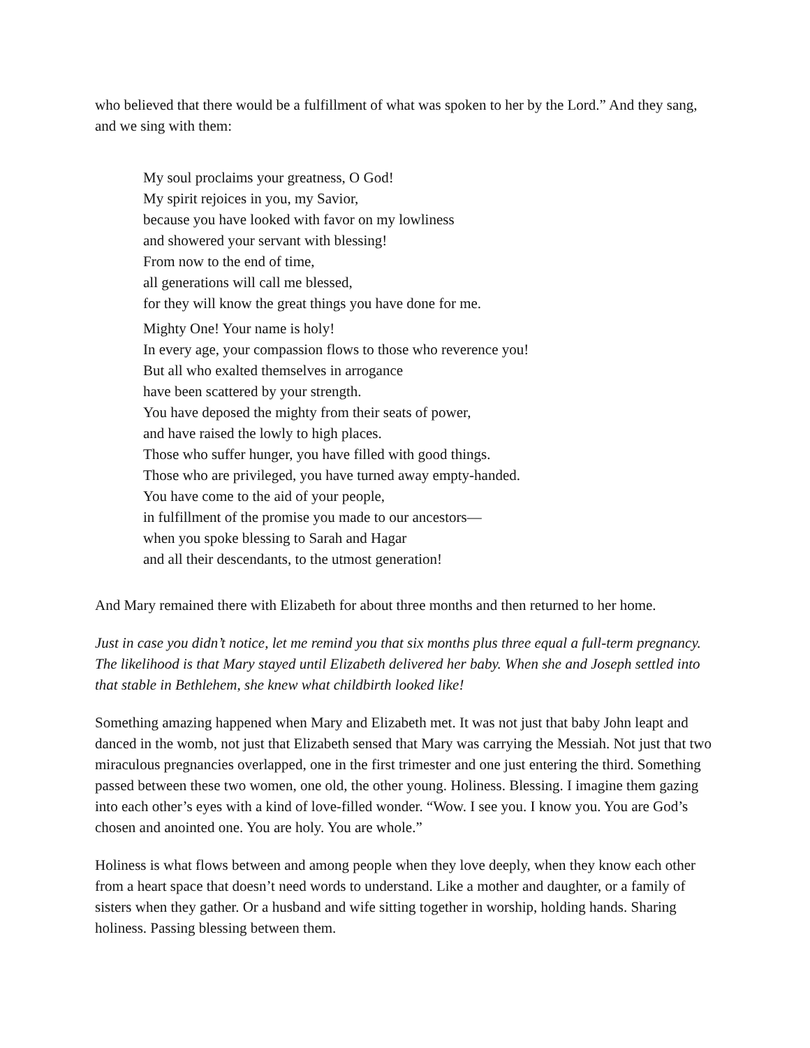who believed that there would be a fulfillment of what was spoken to her by the Lord.” And they sang, and we sing with them:
My soul proclaims your greatness, O God!
My spirit rejoices in you, my Savior,
because you have looked with favor on my lowliness
and showered your servant with blessing!
From now to the end of time,
all generations will call me blessed,
for they will know the great things you have done for me.
Mighty One! Your name is holy!
In every age, your compassion flows to those who reverence you!
But all who exalted themselves in arrogance
have been scattered by your strength.
You have deposed the mighty from their seats of power,
and have raised the lowly to high places.
Those who suffer hunger, you have filled with good things.
Those who are privileged, you have turned away empty-handed.
You have come to the aid of your people,
in fulfillment of the promise you made to our ancestors—
when you spoke blessing to Sarah and Hagar
and all their descendants, to the utmost generation!
And Mary remained there with Elizabeth for about three months and then returned to her home.
Just in case you didn’t notice, let me remind you that six months plus three equal a full-term pregnancy. The likelihood is that Mary stayed until Elizabeth delivered her baby. When she and Joseph settled into that stable in Bethlehem, she knew what childbirth looked like!
Something amazing happened when Mary and Elizabeth met. It was not just that baby John leapt and danced in the womb, not just that Elizabeth sensed that Mary was carrying the Messiah. Not just that two miraculous pregnancies overlapped, one in the first trimester and one just entering the third. Something passed between these two women, one old, the other young. Holiness. Blessing. I imagine them gazing into each other’s eyes with a kind of love-filled wonder. “Wow. I see you. I know you. You are God’s chosen and anointed one. You are holy. You are whole.”
Holiness is what flows between and among people when they love deeply, when they know each other from a heart space that doesn’t need words to understand. Like a mother and daughter, or a family of sisters when they gather. Or a husband and wife sitting together in worship, holding hands. Sharing holiness. Passing blessing between them.